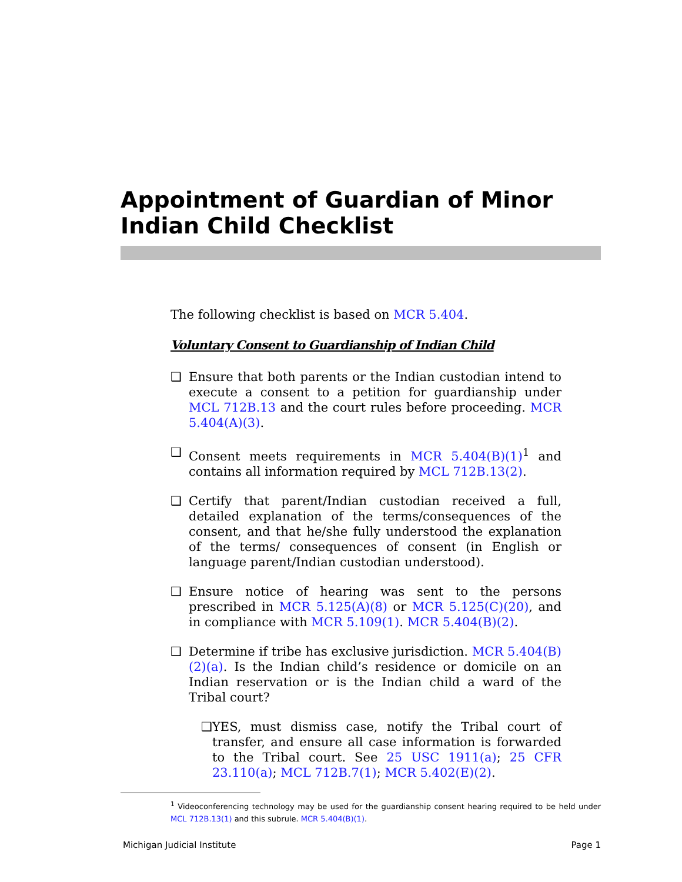Appointment of Guardian of Minor Indian Child Checklist
The following checklist is based on MCR 5.404.
Voluntary Consent to Guardianship of Indian Child
❑ Ensure that both parents or the Indian custodian intend to execute a consent to a petition for guardianship under MCL 712B.13 and the court rules before proceeding. MCR 5.404(A)(3).
❑ Consent meets requirements in MCR 5.404(B)(1)<sup>1</sup> and contains all information required by MCL 712B.13(2).
❑ Certify that parent/Indian custodian received a full, detailed explanation of the terms/consequences of the consent, and that he/she fully understood the explanation of the terms/ consequences of consent (in English or language parent/Indian custodian understood).
❑ Ensure notice of hearing was sent to the persons prescribed in MCR 5.125(A)(8) or MCR 5.125(C)(20), and in compliance with MCR 5.109(1). MCR 5.404(B)(2).
❑ Determine if tribe has exclusive jurisdiction. MCR 5.404(B)(2)(a). Is the Indian child’s residence or domicile on an Indian reservation or is the Indian child a ward of the Tribal court?
❑ YES, must dismiss case, notify the Tribal court of transfer, and ensure all case information is forwarded to the Tribal court. See 25 USC 1911(a); 25 CFR 23.110(a); MCL 712B.7(1); MCR 5.402(E)(2).
<sup>1</sup> Videoconferencing technology may be used for the guardianship consent hearing required to be held under MCL 712B.13(1) and this subrule. MCR 5.404(B)(1).
Michigan Judicial Institute Page 1